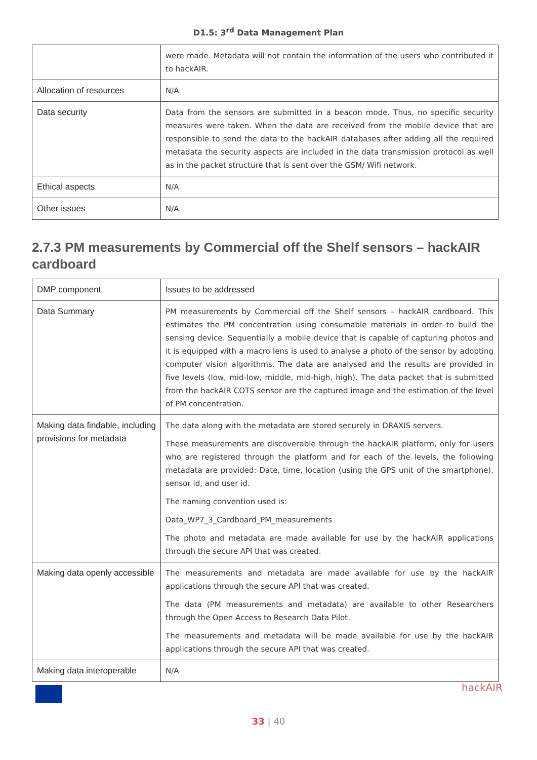D1.5: 3<sup>rd</sup> Data Management Plan
| | were made. Metadata will not contain the information of the users who contributed it to hackAIR. |
| Allocation of resources | N/A |
| Data security | Data from the sensors are submitted in a beacon mode. Thus, no specific security measures were taken. When the data are received from the mobile device that are responsible to send the data to the hackAIR databases after adding all the required metadata the security aspects are included in the data transmission protocol as well as in the packet structure that is sent over the GSM/ Wifi network. |
| Ethical aspects | N/A |
| Other issues | N/A |
2.7.3 PM measurements by Commercial off the Shelf sensors – hackAIR cardboard
| DMP component | Issues to be addressed |
| Data Summary | PM measurements by Commercial off the Shelf sensors – hackAIR cardboard. This estimates the PM concentration using consumable materials in order to build the sensing device. Sequentially a mobile device that is capable of capturing photos and it is equipped with a macro lens is used to analyse a photo of the sensor by adopting computer vision algorithms. The data are analysed and the results are provided in five levels (low, mid-low, middle, mid-high, high). The data packet that is submitted from the hackAIR COTS sensor are the captured image and the estimation of the level of PM concentration. |
| Making data findable, including provisions for metadata | The data along with the metadata are stored securely in DRAXIS servers. These measurements are discoverable through the hackAIR platform, only for users who are registered through the platform and for each of the levels, the following metadata are provided: Date, time, location (using the GPS unit of the smartphone), sensor id, and user id. The naming convention used is: Data_WP7_3_Cardboard_PM_measurements The photo and metadata are made available for use by the hackAIR applications through the secure API that was created. |
| Making data openly accessible | The measurements and metadata are made available for use by the hackAIR applications through the secure API that was created. The data (PM measurements and metadata) are available to other Researchers through the Open Access to Research Data Pilot. The measurements and metadata will be made available for use by the hackAIR applications through the secure API that was created. |
| Making data interoperable | N/A |
hackAIR
33 | 40